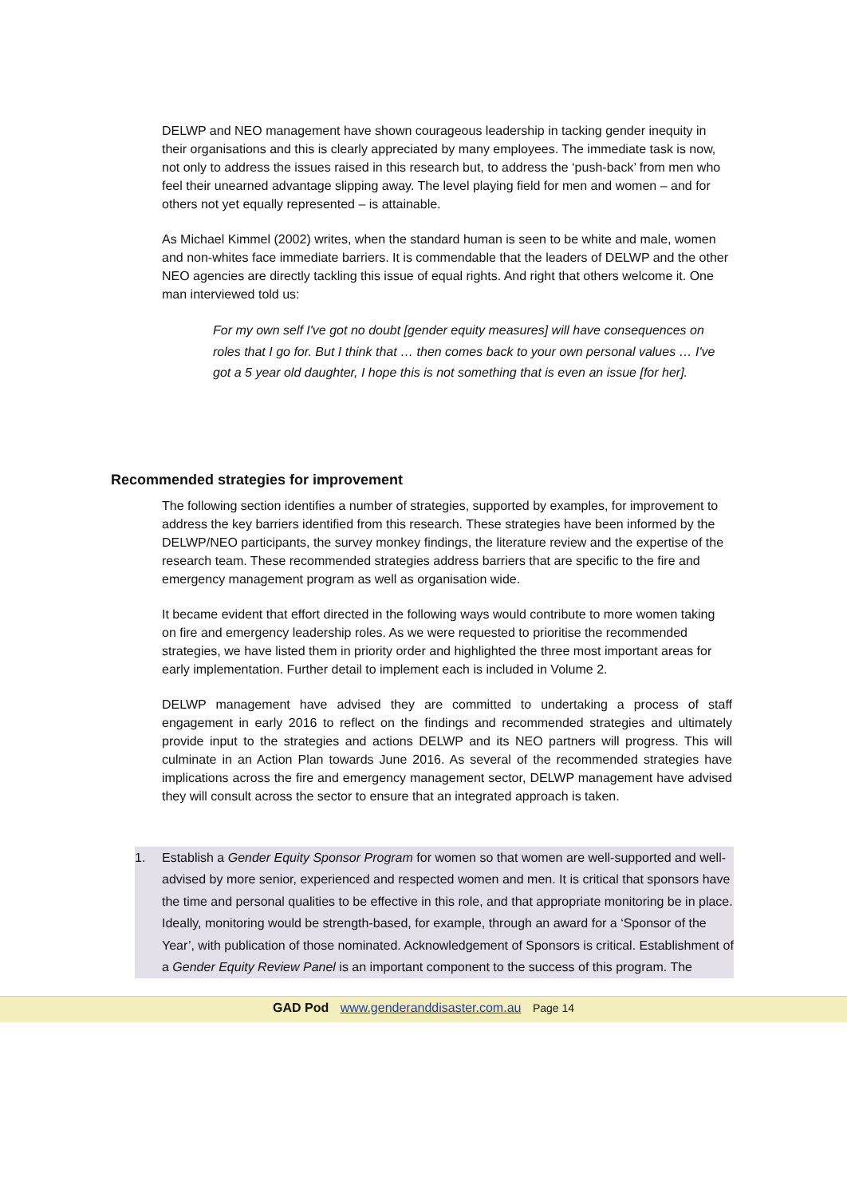DELWP and NEO management have shown courageous leadership in tacking gender inequity in their organisations and this is clearly appreciated by many employees. The immediate task is now, not only to address the issues raised in this research but, to address the ‘push-back’ from men who feel their unearned advantage slipping away. The level playing field for men and women – and for others not yet equally represented – is attainable.
As Michael Kimmel (2002) writes, when the standard human is seen to be white and male, women and non-whites face immediate barriers. It is commendable that the leaders of DELWP and the other NEO agencies are directly tackling this issue of equal rights. And right that others welcome it. One man interviewed told us:
For my own self I've got no doubt [gender equity measures] will have consequences on roles that I go for. But I think that … then comes back to your own personal values … I've got a 5 year old daughter, I hope this is not something that is even an issue [for her].
Recommended strategies for improvement
The following section identifies a number of strategies, supported by examples, for improvement to address the key barriers identified from this research. These strategies have been informed by the DELWP/NEO participants, the survey monkey findings, the literature review and the expertise of the research team. These recommended strategies address barriers that are specific to the fire and emergency management program as well as organisation wide.
It became evident that effort directed in the following ways would contribute to more women taking on fire and emergency leadership roles. As we were requested to prioritise the recommended strategies, we have listed them in priority order and highlighted the three most important areas for early implementation. Further detail to implement each is included in Volume 2.
DELWP management have advised they are committed to undertaking a process of staff engagement in early 2016 to reflect on the findings and recommended strategies and ultimately provide input to the strategies and actions DELWP and its NEO partners will progress. This will culminate in an Action Plan towards June 2016. As several of the recommended strategies have implications across the fire and emergency management sector, DELWP management have advised they will consult across the sector to ensure that an integrated approach is taken.
1. Establish a Gender Equity Sponsor Program for women so that women are well-supported and well-advised by more senior, experienced and respected women and men. It is critical that sponsors have the time and personal qualities to be effective in this role, and that appropriate monitoring be in place. Ideally, monitoring would be strength-based, for example, through an award for a ‘Sponsor of the Year’, with publication of those nominated. Acknowledgement of Sponsors is critical. Establishment of a Gender Equity Review Panel is an important component to the success of this program. The
GAD Pod www.genderanddisaster.com.au Page 14